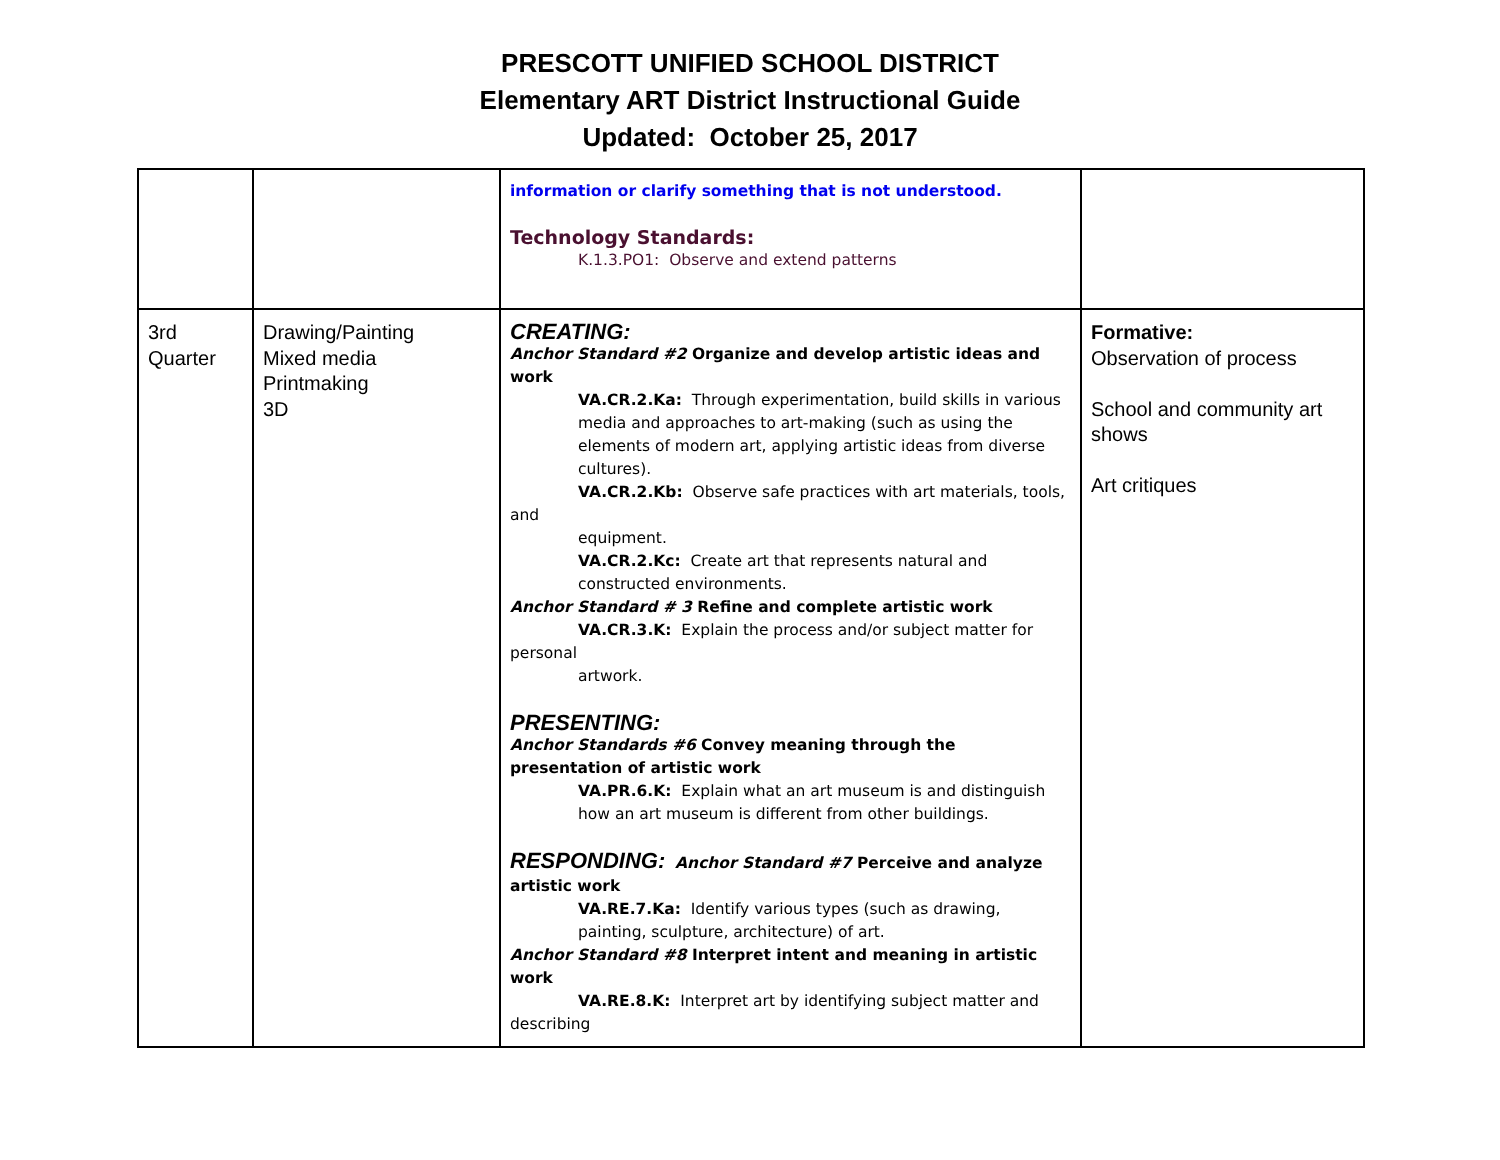PRESCOTT UNIFIED SCHOOL DISTRICT
Elementary ART District Instructional Guide
Updated: October 25, 2017
| | | information or clarify something that is not understood. Technology Standards: K.1.3.PO1: Observe and extend patterns | |
| 3rd Quarter | Drawing/Painting Mixed media Printmaking 3D | CREATING: Anchor Standard #2 Organize and develop artistic ideas and work VA.CR.2.Ka: Through experimentation, build skills in various media and approaches to art-making (such as using the elements of modern art, applying artistic ideas from diverse cultures). VA.CR.2.Kb: Observe safe practices with art materials, tools, and equipment. VA.CR.2.Kc: Create art that represents natural and constructed environments. Anchor Standard # 3 Refine and complete artistic work VA.CR.3.K: Explain the process and/or subject matter for personal artwork. PRESENTING: Anchor Standards #6 Convey meaning through the presentation of artistic work VA.PR.6.K: Explain what an art museum is and distinguish how an art museum is different from other buildings. RESPONDING: Anchor Standard #7 Perceive and analyze artistic work VA.RE.7.Ka: Identify various types (such as drawing, painting, sculpture, architecture) of art. Anchor Standard #8 Interpret intent and meaning in artistic work VA.RE.8.K: Interpret art by identifying subject matter and describing | Formative: Observation of process School and community art shows Art critiques |